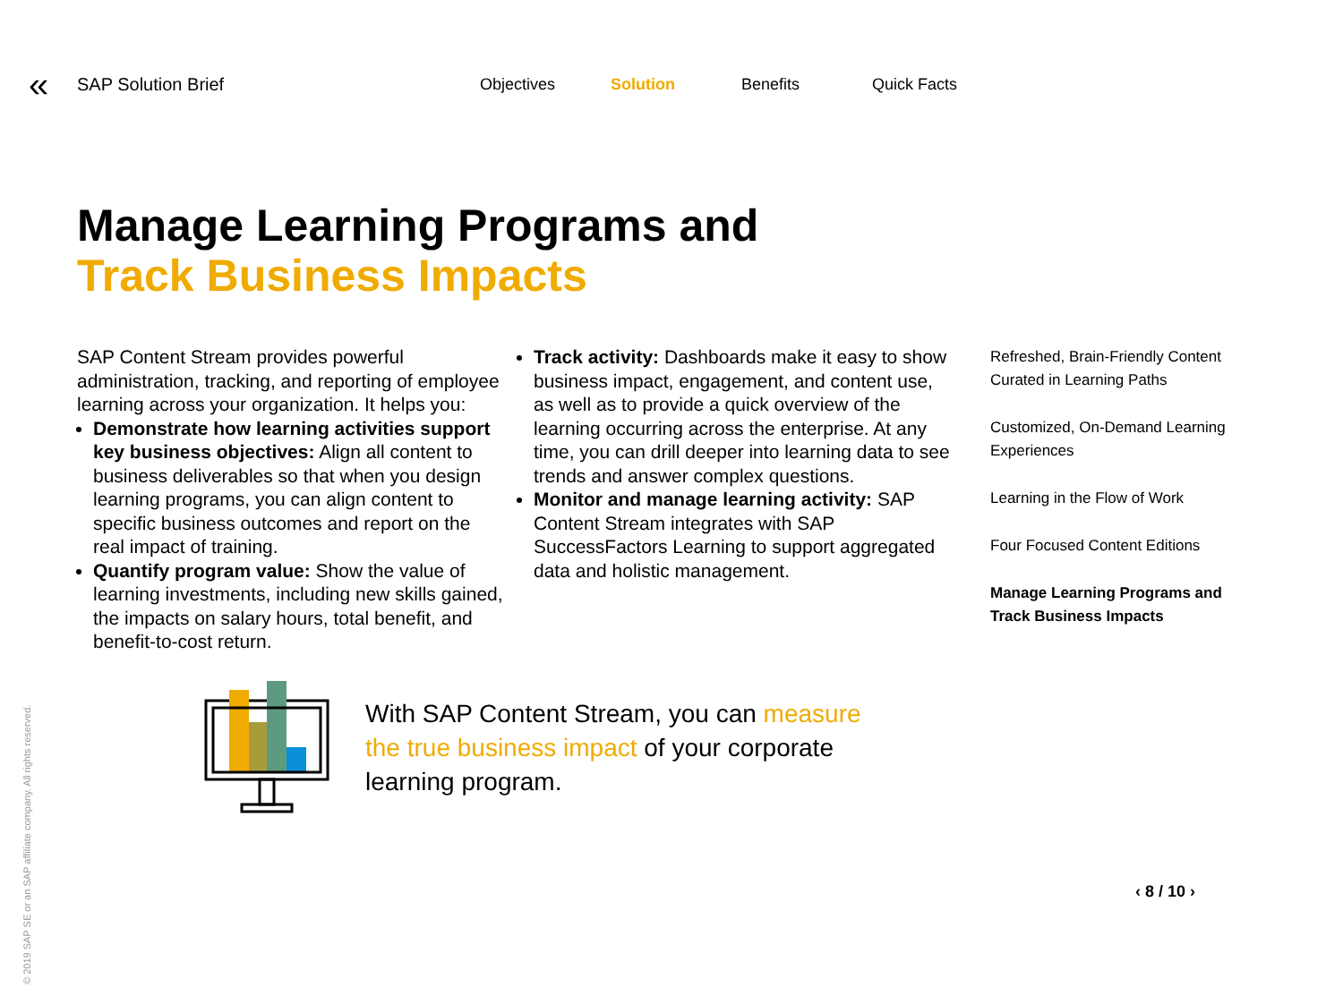«
SAP Solution Brief
Objectives Solution Benefits Quick Facts
Manage Learning Programs and
Track Business Impacts
SAP Content Stream provides powerful administration, tracking, and reporting of employee learning across your organization. It helps you:
Demonstrate how learning activities support key business objectives: Align all content to business deliverables so that when you design learning programs, you can align content to specific business outcomes and report on the real impact of training.
Quantify program value: Show the value of learning investments, including new skills gained, the impacts on salary hours, total benefit, and benefit-to-cost return.
Track activity: Dashboards make it easy to show business impact, engagement, and content use, as well as to provide a quick overview of the learning occurring across the enterprise. At any time, you can drill deeper into learning data to see trends and answer complex questions.
Monitor and manage learning activity: SAP Content Stream integrates with SAP SuccessFactors Learning to support aggregated data and holistic management.
Refreshed, Brain-Friendly Content Curated in Learning Paths
Customized, On-Demand Learning Experiences
Learning in the Flow of Work
Four Focused Content Editions
Manage Learning Programs and Track Business Impacts
With SAP Content Stream, you can measure the true business impact of your corporate learning program.
‹ 8 / 10 ›
© 2019 SAP SE or an SAP affiliate company. All rights reserved.